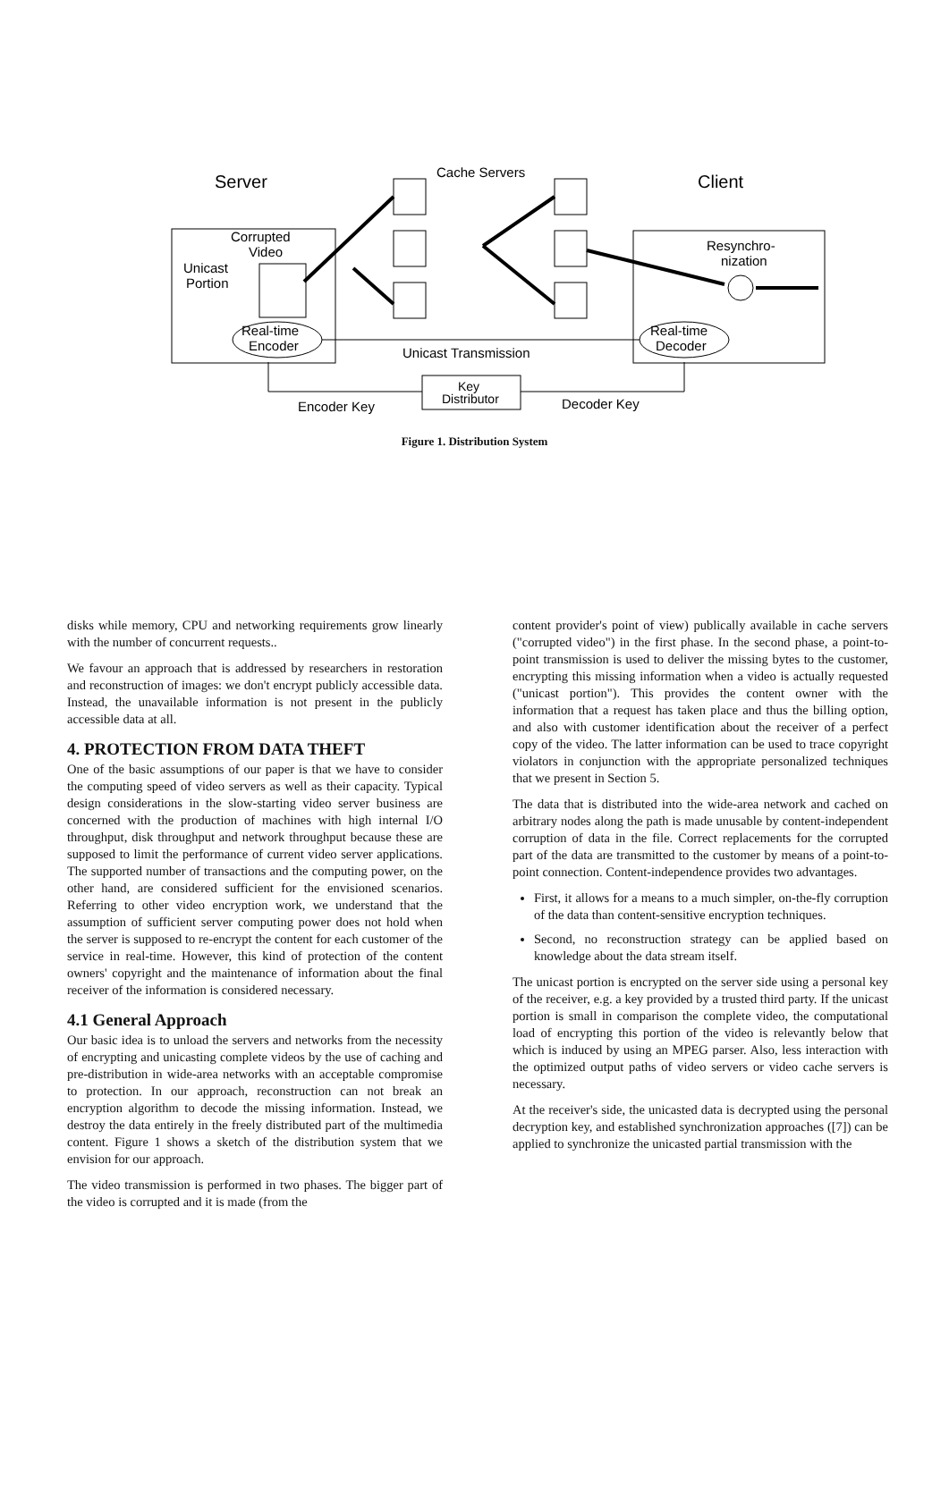Server
Cache Servers
Client
Corrupted
Video
Unicast
Portion
Real-time
Encoder
Real-time
Decoder
Resynchro-
nization
Unicast Transmission
Key
Distributor
Encoder Key
Decoder Key
Figure 1. Distribution System
disks while memory, CPU and networking requirements grow linearly with the number of concurrent requests..
We favour an approach that is addressed by researchers in restoration and reconstruction of images: we don't encrypt publicly accessible data. Instead, the unavailable information is not present in the publicly accessible data at all.
4. PROTECTION FROM DATA THEFT
One of the basic assumptions of our paper is that we have to consider the computing speed of video servers as well as their capacity. Typical design considerations in the slow-starting video server business are concerned with the production of machines with high internal I/O throughput, disk throughput and network throughput because these are supposed to limit the performance of current video server applications. The supported number of transactions and the computing power, on the other hand, are considered sufficient for the envisioned scenarios. Referring to other video encryption work, we understand that the assumption of sufficient server computing power does not hold when the server is supposed to re-encrypt the content for each customer of the service in real-time. However, this kind of protection of the content owners' copyright and the maintenance of information about the final receiver of the information is considered necessary.
4.1 General Approach
Our basic idea is to unload the servers and networks from the necessity of encrypting and unicasting complete videos by the use of caching and pre-distribution in wide-area networks with an acceptable compromise to protection. In our approach, reconstruction can not break an encryption algorithm to decode the missing information. Instead, we destroy the data entirely in the freely distributed part of the multimedia content. Figure 1 shows a sketch of the distribution system that we envision for our approach.
The video transmission is performed in two phases. The bigger part of the video is corrupted and it is made (from the
content provider's point of view) publically available in cache servers ("corrupted video") in the first phase. In the second phase, a point-to-point transmission is used to deliver the missing bytes to the customer, encrypting this missing information when a video is actually requested ("unicast portion"). This provides the content owner with the information that a request has taken place and thus the billing option, and also with customer identification about the receiver of a perfect copy of the video. The latter information can be used to trace copyright violators in conjunction with the appropriate personalized techniques that we present in Section 5.
The data that is distributed into the wide-area network and cached on arbitrary nodes along the path is made unusable by content-independent corruption of data in the file. Correct replacements for the corrupted part of the data are transmitted to the customer by means of a point-to-point connection. Content-independence provides two advantages.
First, it allows for a means to a much simpler, on-the-fly corruption of the data than content-sensitive encryption techniques.
Second, no reconstruction strategy can be applied based on knowledge about the data stream itself.
The unicast portion is encrypted on the server side using a personal key of the receiver, e.g. a key provided by a trusted third party. If the unicast portion is small in comparison the complete video, the computational load of encrypting this portion of the video is relevantly below that which is induced by using an MPEG parser. Also, less interaction with the optimized output paths of video servers or video cache servers is necessary.
At the receiver's side, the unicasted data is decrypted using the personal decryption key, and established synchronization approaches ([7]) can be applied to synchronize the unicasted partial transmission with the